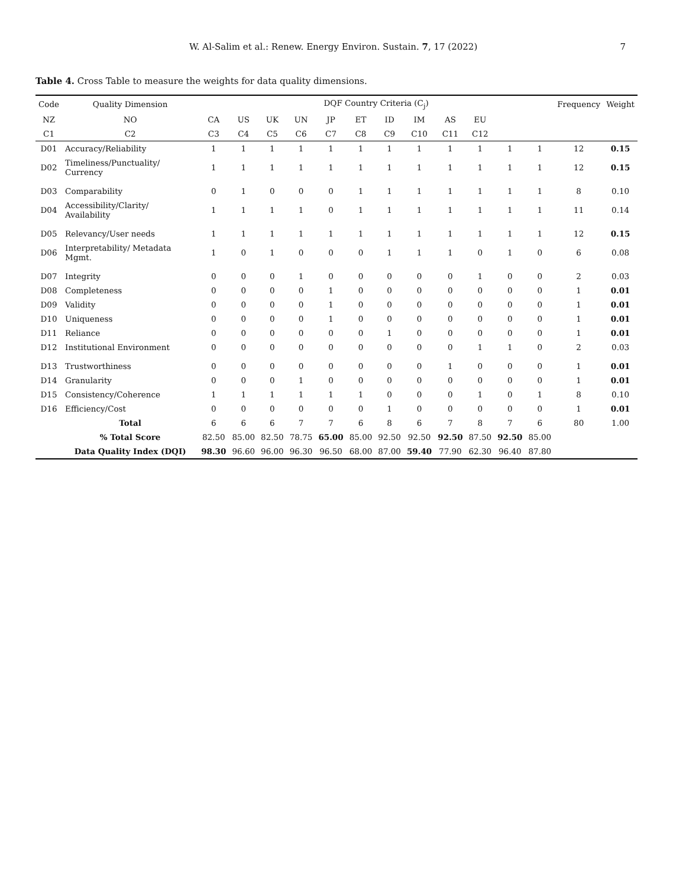W. Al-Salim et al.: Renew. Energy Environ. Sustain. 7, 17 (2022) 7
Table 4. Cross Table to measure the weights for data quality dimensions.
| Code | Quality Dimension | DQF Country Criteria (C<sub>j</sub>) | | | | | | | | | | | | Frequency | Weight |
| --- | --- | --- | --- | --- | --- | --- | --- | --- | --- | --- | --- | --- | --- | --- | --- |
| NZ | NO | CA | US | UK | UN | JP | ET | ID | IM | AS | EU | | | | |
| C1 | C2 | C3 | C4 | C5 | C6 | C7 | C8 | C9 | C10 | C11 | C12 | | | | |
| D01 | Accuracy/Reliability | 1 | 1 | 1 | 1 | 1 | 1 | 1 | 1 | 1 | 1 | 1 | 1 | 12 | 0.15 |
| D02 | Timeliness/Punctuality/ Currency | 1 | 1 | 1 | 1 | 1 | 1 | 1 | 1 | 1 | 1 | 1 | 1 | 12 | 0.15 |
| D03 | Comparability | 0 | 1 | 0 | 0 | 0 | 1 | 1 | 1 | 1 | 1 | 1 | 1 | 8 | 0.10 |
| D04 | Accessibility/Clarity/ Availability | 1 | 1 | 1 | 1 | 0 | 1 | 1 | 1 | 1 | 1 | 1 | 1 | 11 | 0.14 |
| D05 | Relevancy/User needs | 1 | 1 | 1 | 1 | 1 | 1 | 1 | 1 | 1 | 1 | 1 | 1 | 12 | 0.15 |
| D06 | Interpretability/ Metadata Mgmt. | 1 | 0 | 1 | 0 | 0 | 0 | 1 | 1 | 1 | 0 | 1 | 0 | 6 | 0.08 |
| D07 | Integrity | 0 | 0 | 0 | 1 | 0 | 0 | 0 | 0 | 0 | 1 | 0 | 0 | 2 | 0.03 |
| D08 | Completeness | 0 | 0 | 0 | 0 | 1 | 0 | 0 | 0 | 0 | 0 | 0 | 0 | 1 | 0.01 |
| D09 | Validity | 0 | 0 | 0 | 0 | 1 | 0 | 0 | 0 | 0 | 0 | 0 | 0 | 1 | 0.01 |
| D10 | Uniqueness | 0 | 0 | 0 | 0 | 1 | 0 | 0 | 0 | 0 | 0 | 0 | 0 | 1 | 0.01 |
| D11 | Reliance | 0 | 0 | 0 | 0 | 0 | 0 | 1 | 0 | 0 | 0 | 0 | 0 | 1 | 0.01 |
| D12 | Institutional Environment | 0 | 0 | 0 | 0 | 0 | 0 | 0 | 0 | 0 | 1 | 1 | 0 | 2 | 0.03 |
| D13 | Trustworthiness | 0 | 0 | 0 | 0 | 0 | 0 | 0 | 0 | 1 | 0 | 0 | 0 | 1 | 0.01 |
| D14 | Granularity | 0 | 0 | 0 | 1 | 0 | 0 | 0 | 0 | 0 | 0 | 0 | 0 | 1 | 0.01 |
| D15 | Consistency/Coherence | 1 | 1 | 1 | 1 | 1 | 1 | 0 | 0 | 0 | 1 | 0 | 1 | 8 | 0.10 |
| D16 | Efficiency/Cost | 0 | 0 | 0 | 0 | 0 | 0 | 1 | 0 | 0 | 0 | 0 | 0 | 1 | 0.01 |
| | Total | 6 | 6 | 6 | 7 | 7 | 6 | 8 | 6 | 7 | 8 | 7 | 6 | 80 | 1.00 |
| | % Total Score | 82.50 | 85.00 | 82.50 | 78.75 | 65.00 | 85.00 | 92.50 | 92.50 | 92.50 | 87.50 | 92.50 | 85.00 | | |
| | Data Quality Index (DQI) | 98.30 | 96.60 | 96.00 | 96.30 | 96.50 | 68.00 | 87.00 | 59.40 | 77.90 | 62.30 | 96.40 | 87.80 | | |